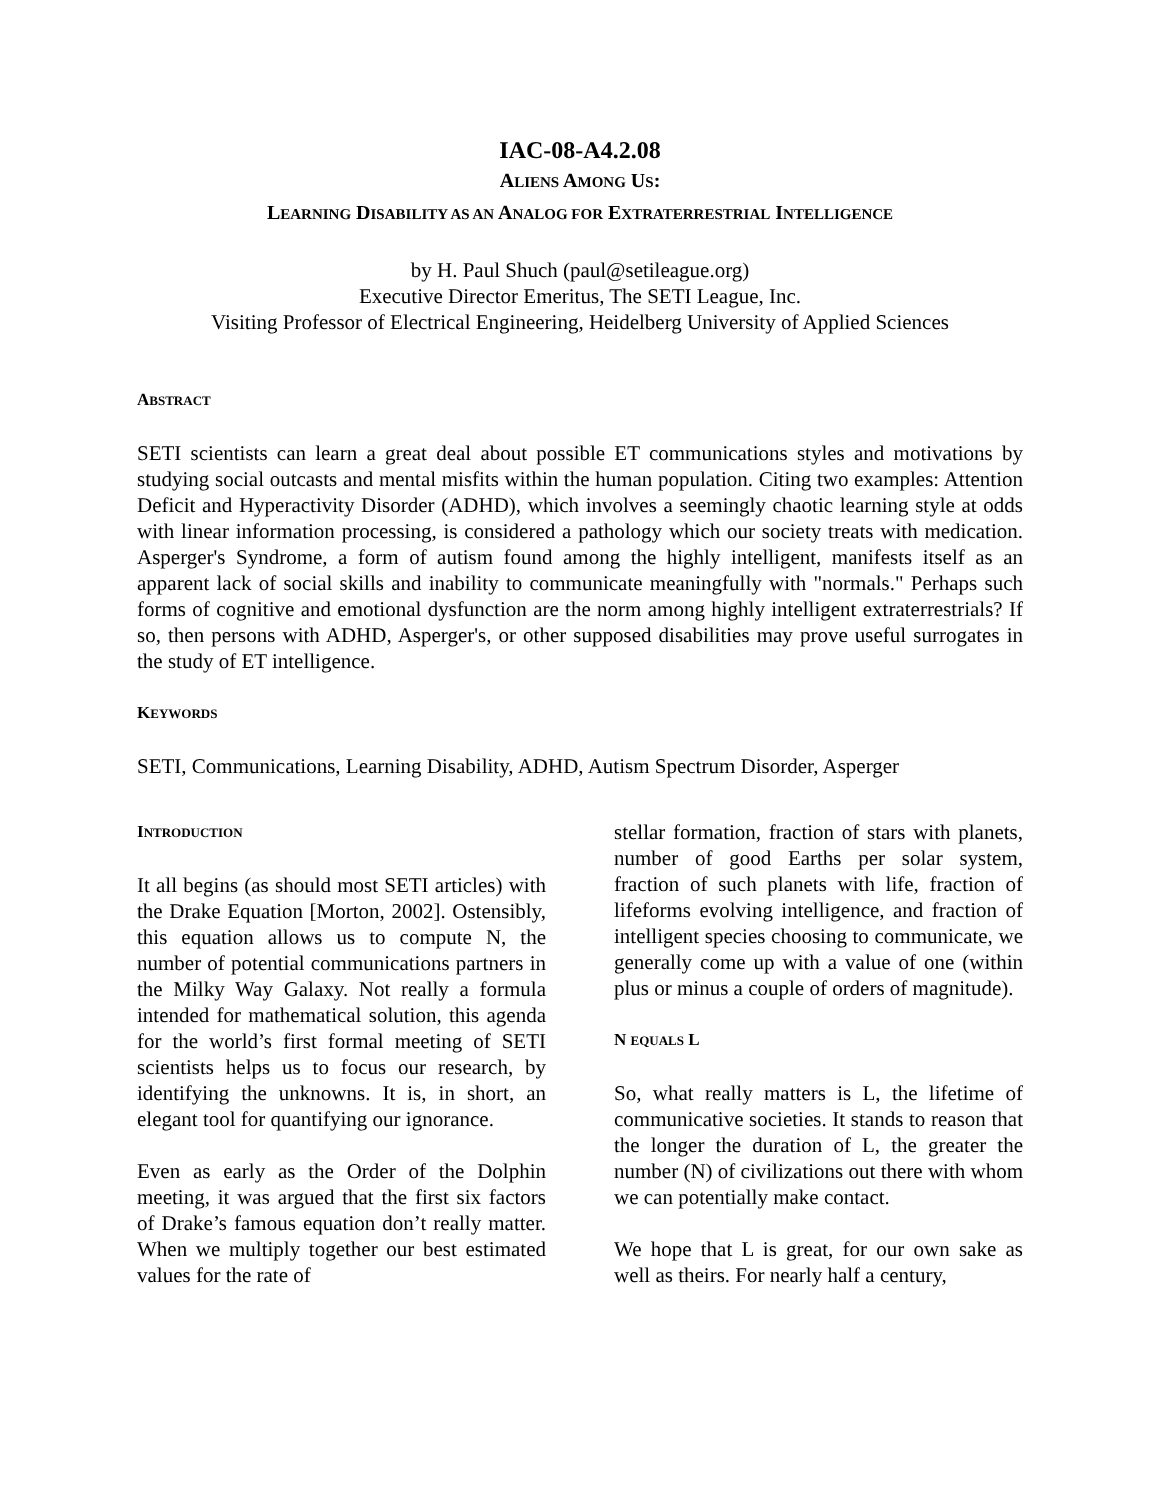IAC-08-A4.2.08
ALIENS AMONG US:
LEARNING DISABILITY AS AN ANALOG FOR EXTRATERRESTRIAL INTELLIGENCE
by H. Paul Shuch (paul@setileague.org)
Executive Director Emeritus, The SETI League, Inc.
Visiting Professor of Electrical Engineering, Heidelberg University of Applied Sciences
ABSTRACT
SETI scientists can learn a great deal about possible ET communications styles and motivations by studying social outcasts and mental misfits within the human population. Citing two examples: Attention Deficit and Hyperactivity Disorder (ADHD), which involves a seemingly chaotic learning style at odds with linear information processing, is considered a pathology which our society treats with medication. Asperger's Syndrome, a form of autism found among the highly intelligent, manifests itself as an apparent lack of social skills and inability to communicate meaningfully with "normals." Perhaps such forms of cognitive and emotional dysfunction are the norm among highly intelligent extraterrestrials? If so, then persons with ADHD, Asperger's, or other supposed disabilities may prove useful surrogates in the study of ET intelligence.
KEYWORDS
SETI, Communications, Learning Disability, ADHD, Autism Spectrum Disorder, Asperger
INTRODUCTION
It all begins (as should most SETI articles) with the Drake Equation [Morton, 2002]. Ostensibly, this equation allows us to compute N, the number of potential communications partners in the Milky Way Galaxy. Not really a formula intended for mathematical solution, this agenda for the world’s first formal meeting of SETI scientists helps us to focus our research, by identifying the unknowns. It is, in short, an elegant tool for quantifying our ignorance.
Even as early as the Order of the Dolphin meeting, it was argued that the first six factors of Drake’s famous equation don’t really matter. When we multiply together our best estimated values for the rate of
stellar formation, fraction of stars with planets, number of good Earths per solar system, fraction of such planets with life, fraction of lifeforms evolving intelligence, and fraction of intelligent species choosing to communicate, we generally come up with a value of one (within plus or minus a couple of orders of magnitude).
N EQUALS L
So, what really matters is L, the lifetime of communicative societies. It stands to reason that the longer the duration of L, the greater the number (N) of civilizations out there with whom we can potentially make contact.
We hope that L is great, for our own sake as well as theirs. For nearly half a century,